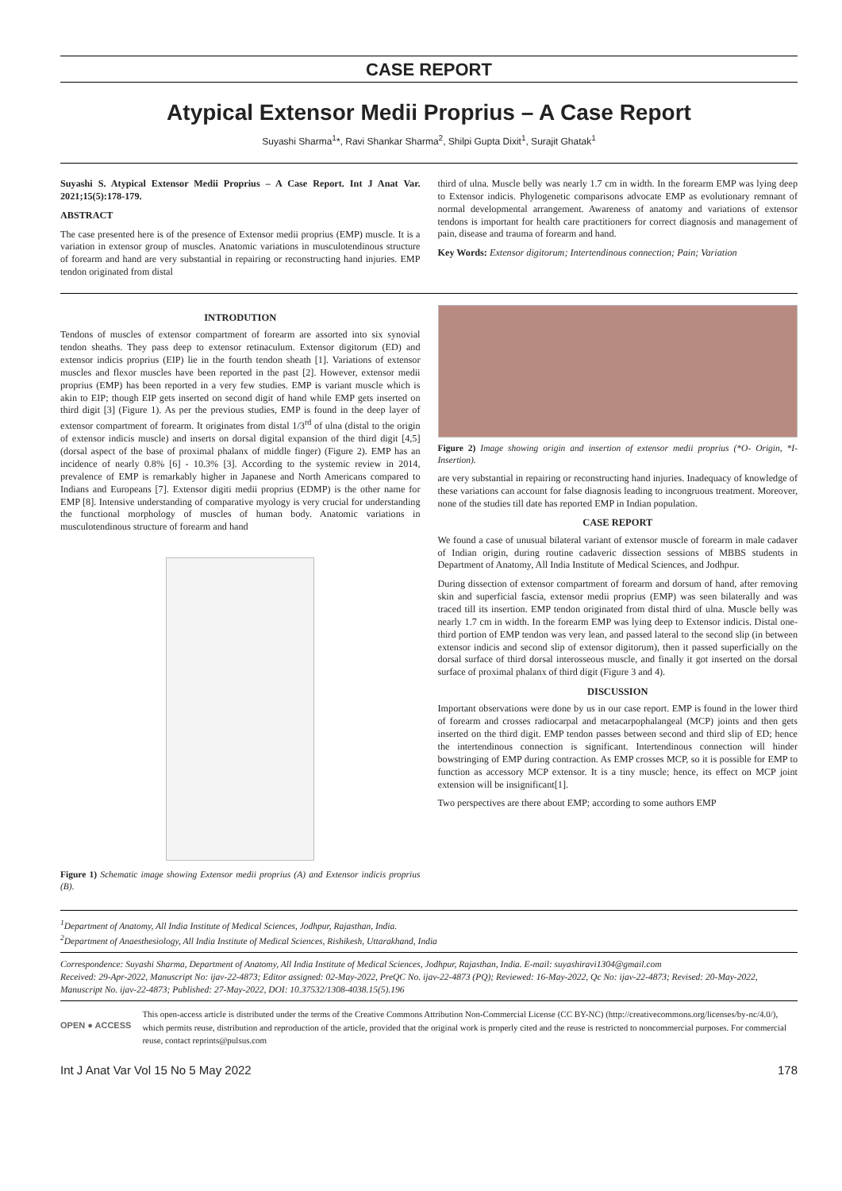CASE REPORT
Atypical Extensor Medii Proprius – A Case Report
Suyashi Sharma<sup>1</sup>*, Ravi Shankar Sharma<sup>2</sup>, Shilpi Gupta Dixit<sup>1</sup>, Surajit Ghatak<sup>1</sup>
Suyashi S. Atypical Extensor Medii Proprius – A Case Report. Int J Anat Var. 2021;15(5):178-179.
ABSTRACT
The case presented here is of the presence of Extensor medii proprius (EMP) muscle. It is a variation in extensor group of muscles. Anatomic variations in musculotendinous structure of forearm and hand are very substantial in repairing or reconstructing hand injuries. EMP tendon originated from distal
third of ulna. Muscle belly was nearly 1.7 cm in width. In the forearm EMP was lying deep to Extensor indicis. Phylogenetic comparisons advocate EMP as evolutionary remnant of normal developmental arrangement. Awareness of anatomy and variations of extensor tendons is important for health care practitioners for correct diagnosis and management of pain, disease and trauma of forearm and hand.
Key Words: Extensor digitorum; Intertendinous connection; Pain; Variation
INTRODUTION
Tendons of muscles of extensor compartment of forearm are assorted into six synovial tendon sheaths. They pass deep to extensor retinaculum. Extensor digitorum (ED) and extensor indicis proprius (EIP) lie in the fourth tendon sheath [1]. Variations of extensor muscles and flexor muscles have been reported in the past [2]. However, extensor medii proprius (EMP) has been reported in a very few studies. EMP is variant muscle which is akin to EIP; though EIP gets inserted on second digit of hand while EMP gets inserted on third digit [3] (Figure 1). As per the previous studies, EMP is found in the deep layer of extensor compartment of forearm. It originates from distal 1/3<sup>rd</sup> of ulna (distal to the origin of extensor indicis muscle) and inserts on dorsal digital expansion of the third digit [4,5] (dorsal aspect of the base of proximal phalanx of middle finger) (Figure 2). EMP has an incidence of nearly 0.8% [6] - 10.3% [3]. According to the systemic review in 2014, prevalence of EMP is remarkably higher in Japanese and North Americans compared to Indians and Europeans [7]. Extensor digiti medii proprius (EDMP) is the other name for EMP [8]. Intensive understanding of comparative myology is very crucial for understanding the functional morphology of muscles of human body. Anatomic variations in musculotendinous structure of forearm and hand
Figure 1) Schematic image showing Extensor medii proprius (A) and Extensor indicis proprius (B).
Figure 2) Image showing origin and insertion of extensor medii proprius (*O- Origin, *I- Insertion).
are very substantial in repairing or reconstructing hand injuries. Inadequacy of knowledge of these variations can account for false diagnosis leading to incongruous treatment. Moreover, none of the studies till date has reported EMP in Indian population.
CASE REPORT
We found a case of unusual bilateral variant of extensor muscle of forearm in male cadaver of Indian origin, during routine cadaveric dissection sessions of MBBS students in Department of Anatomy, All India Institute of Medical Sciences, and Jodhpur.
During dissection of extensor compartment of forearm and dorsum of hand, after removing skin and superficial fascia, extensor medii proprius (EMP) was seen bilaterally and was traced till its insertion. EMP tendon originated from distal third of ulna. Muscle belly was nearly 1.7 cm in width. In the forearm EMP was lying deep to Extensor indicis. Distal one-third portion of EMP tendon was very lean, and passed lateral to the second slip (in between extensor indicis and second slip of extensor digitorum), then it passed superficially on the dorsal surface of third dorsal interosseous muscle, and finally it got inserted on the dorsal surface of proximal phalanx of third digit (Figure 3 and 4).
DISCUSSION
Important observations were done by us in our case report. EMP is found in the lower third of forearm and crosses radiocarpal and metacarpophalangeal (MCP) joints and then gets inserted on the third digit. EMP tendon passes between second and third slip of ED; hence the intertendinous connection is significant. Intertendinous connection will hinder bowstringing of EMP during contraction. As EMP crosses MCP, so it is possible for EMP to function as accessory MCP extensor. It is a tiny muscle; hence, its effect on MCP joint extension will be insignificant[1].
Two perspectives are there about EMP; according to some authors EMP
<sup>1</sup> Department of Anatomy, All India Institute of Medical Sciences, Jodhpur, Rajasthan, India.
<sup>2</sup> Department of Anaesthesiology, All India Institute of Medical Sciences, Rishikesh, Uttarakhand, India
Correspondence: Suyashi Sharma, Department of Anatomy, All India Institute of Medical Sciences, Jodhpur, Rajasthan, India. E-mail: suyashiravi1304@gmail.com
Received: 29-Apr-2022, Manuscript No: ijav-22-4873; Editor assigned: 02-May-2022, PreQC No. ijav-22-4873 (PQ); Reviewed: 16-May-2022, Qc No: ijav-22-4873; Revised: 20-May-2022, Manuscript No. ijav-22-4873; Published: 27-May-2022, DOI: 10.37532/1308-4038.15(5).196
OPEN ● ACCESS
This open-access article is distributed under the terms of the Creative Commons Attribution Non-Commercial License (CC BY-NC) (http://creativecommons.org/licenses/by-nc/4.0/), which permits reuse, distribution and reproduction of the article, provided that the original work is properly cited and the reuse is restricted to noncommercial purposes. For commercial reuse, contact reprints@pulsus.com
Int J Anat Var Vol 15 No 5 May 2022 178